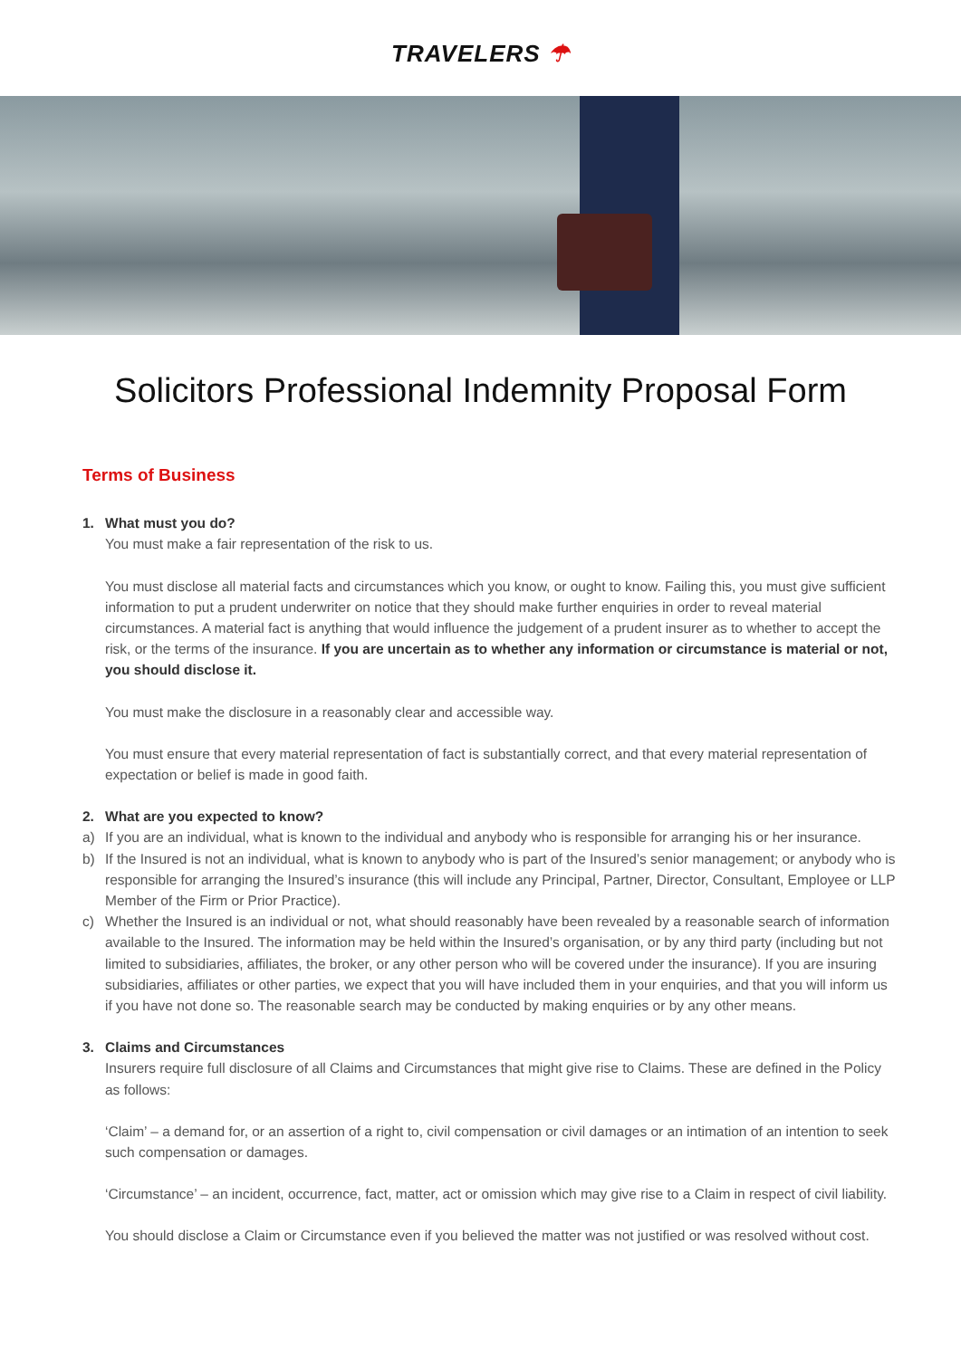TRAVELERS ☂
Solicitors Professional Indemnity Proposal Form
Terms of Business
1. What must you do?
You must make a fair representation of the risk to us.
You must disclose all material facts and circumstances which you know, or ought to know. Failing this, you must give sufficient information to put a prudent underwriter on notice that they should make further enquiries in order to reveal material circumstances. A material fact is anything that would influence the judgement of a prudent insurer as to whether to accept the risk, or the terms of the insurance. If you are uncertain as to whether any information or circumstance is material or not, you should disclose it.
You must make the disclosure in a reasonably clear and accessible way.
You must ensure that every material representation of fact is substantially correct, and that every material representation of expectation or belief is made in good faith.
2. What are you expected to know?
a) If you are an individual, what is known to the individual and anybody who is responsible for arranging his or her insurance.
b) If the Insured is not an individual, what is known to anybody who is part of the Insured’s senior management; or anybody who is responsible for arranging the Insured’s insurance (this will include any Principal, Partner, Director, Consultant, Employee or LLP Member of the Firm or Prior Practice).
c) Whether the Insured is an individual or not, what should reasonably have been revealed by a reasonable search of information available to the Insured. The information may be held within the Insured’s organisation, or by any third party (including but not limited to subsidiaries, affiliates, the broker, or any other person who will be covered under the insurance). If you are insuring subsidiaries, affiliates or other parties, we expect that you will have included them in your enquiries, and that you will inform us if you have not done so. The reasonable search may be conducted by making enquiries or by any other means.
3. Claims and Circumstances
Insurers require full disclosure of all Claims and Circumstances that might give rise to Claims. These are defined in the Policy as follows:
‘Claim’ – a demand for, or an assertion of a right to, civil compensation or civil damages or an intimation of an intention to seek such compensation or damages.
‘Circumstance’ – an incident, occurrence, fact, matter, act or omission which may give rise to a Claim in respect of civil liability.
You should disclose a Claim or Circumstance even if you believed the matter was not justified or was resolved without cost.